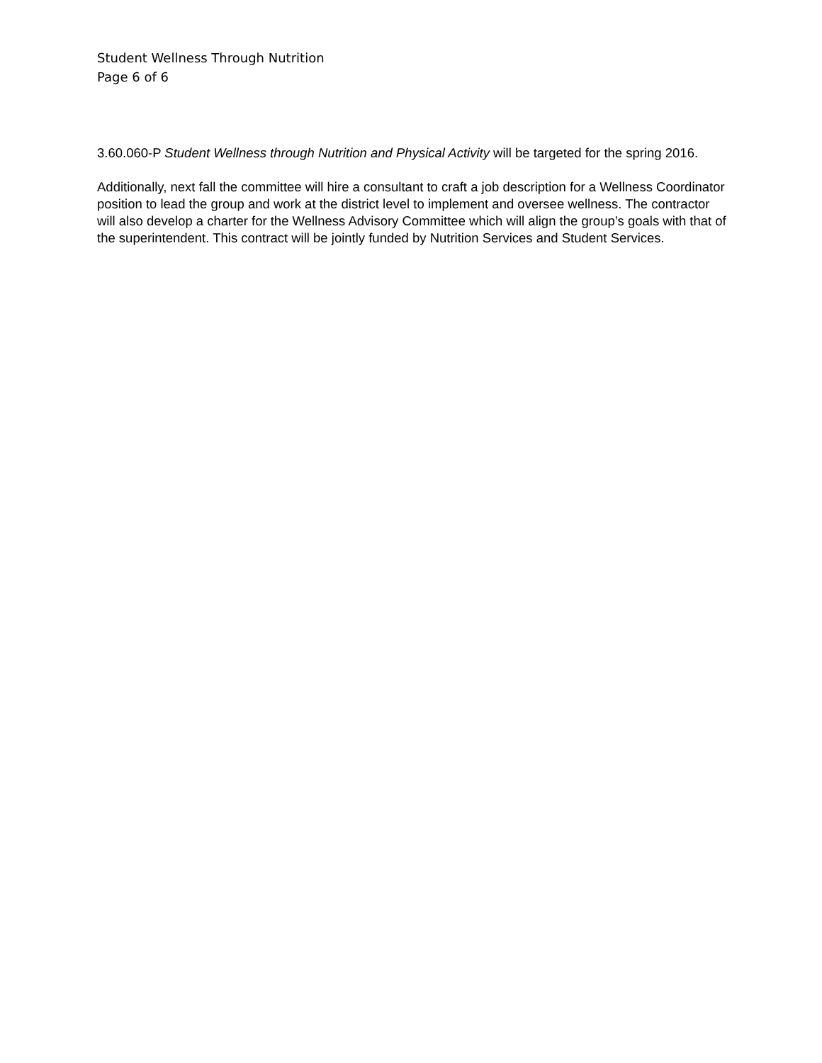Student Wellness Through Nutrition
Page 6 of 6
3.60.060-P Student Wellness through Nutrition and Physical Activity will be targeted for the spring 2016.
Additionally, next fall the committee will hire a consultant to craft a job description for a Wellness Coordinator position to lead the group and work at the district level to implement and oversee wellness. The contractor will also develop a charter for the Wellness Advisory Committee which will align the group’s goals with that of the superintendent. This contract will be jointly funded by Nutrition Services and Student Services.